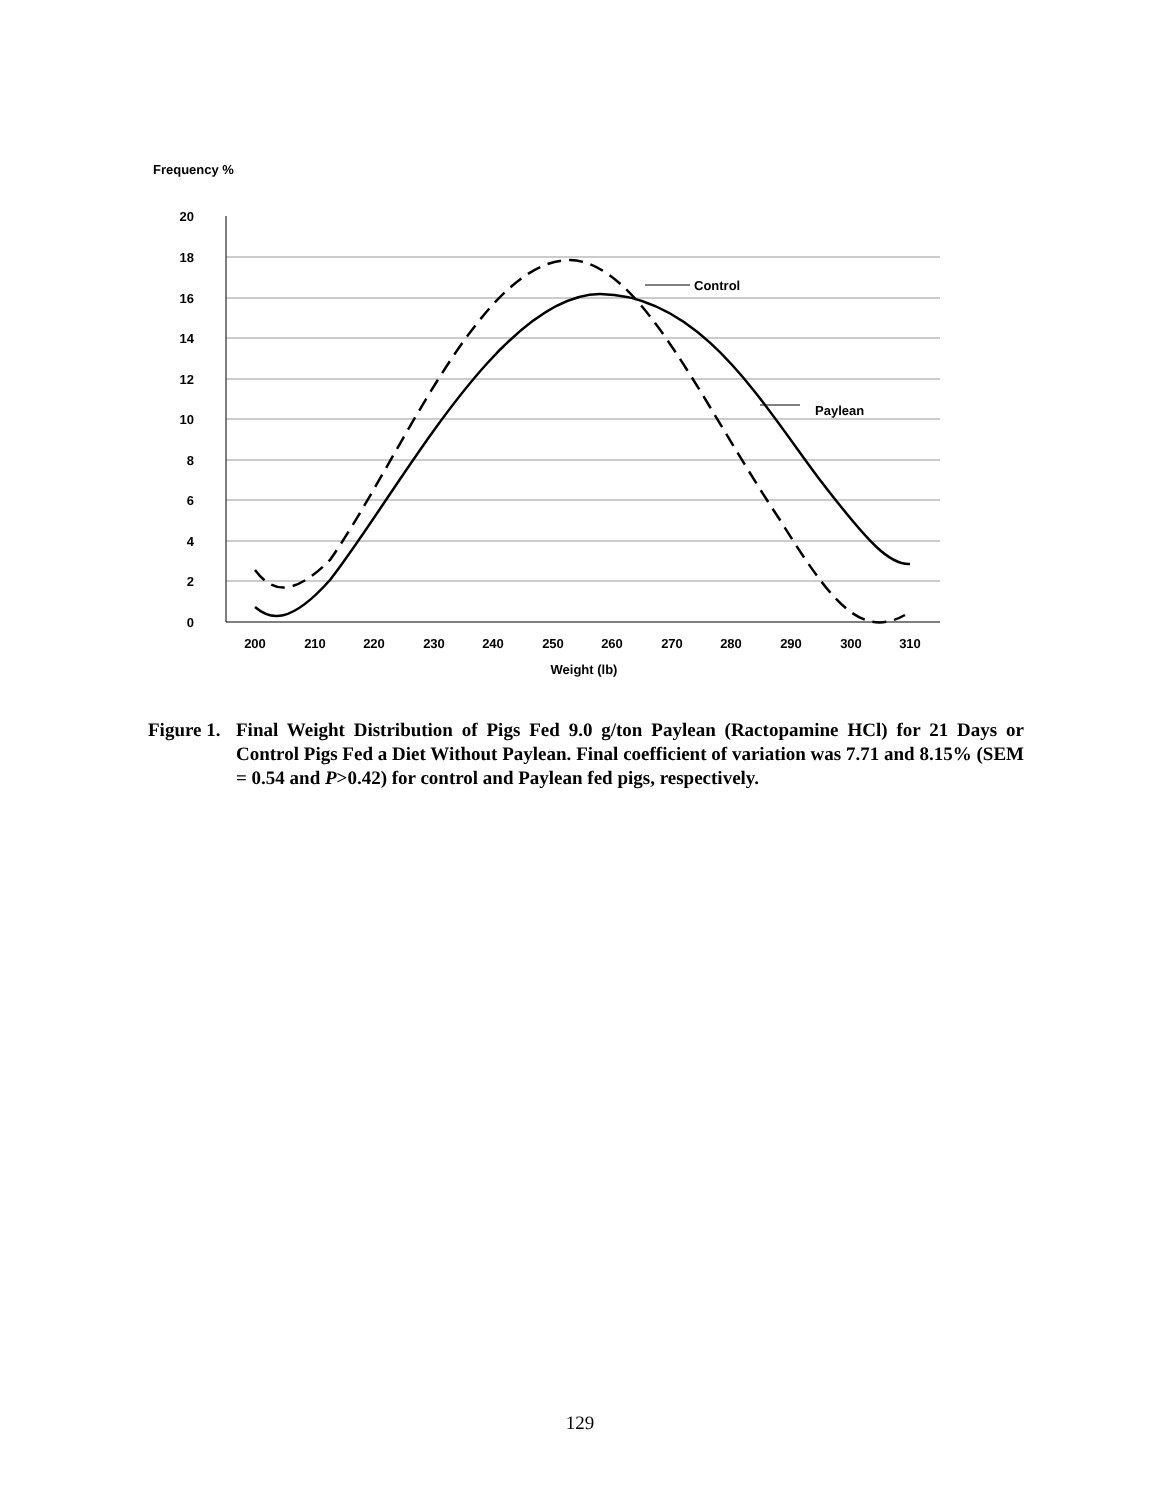Frequency %
20
18
16
14
12
10
8
6
4
2
0
200
210
220
230
240
250
260
270
280
290
300
310
Weight (lb)
Control
Paylean
Figure 1.
Final Weight Distribution of Pigs Fed 9.0 g/ton Paylean (Ractopamine HCl) for 21 Days or Control Pigs Fed a Diet Without Paylean. Final coefficient of variation was 7.71 and 8.15% (SEM = 0.54 and P>0.42) for control and Paylean fed pigs, respectively.
129